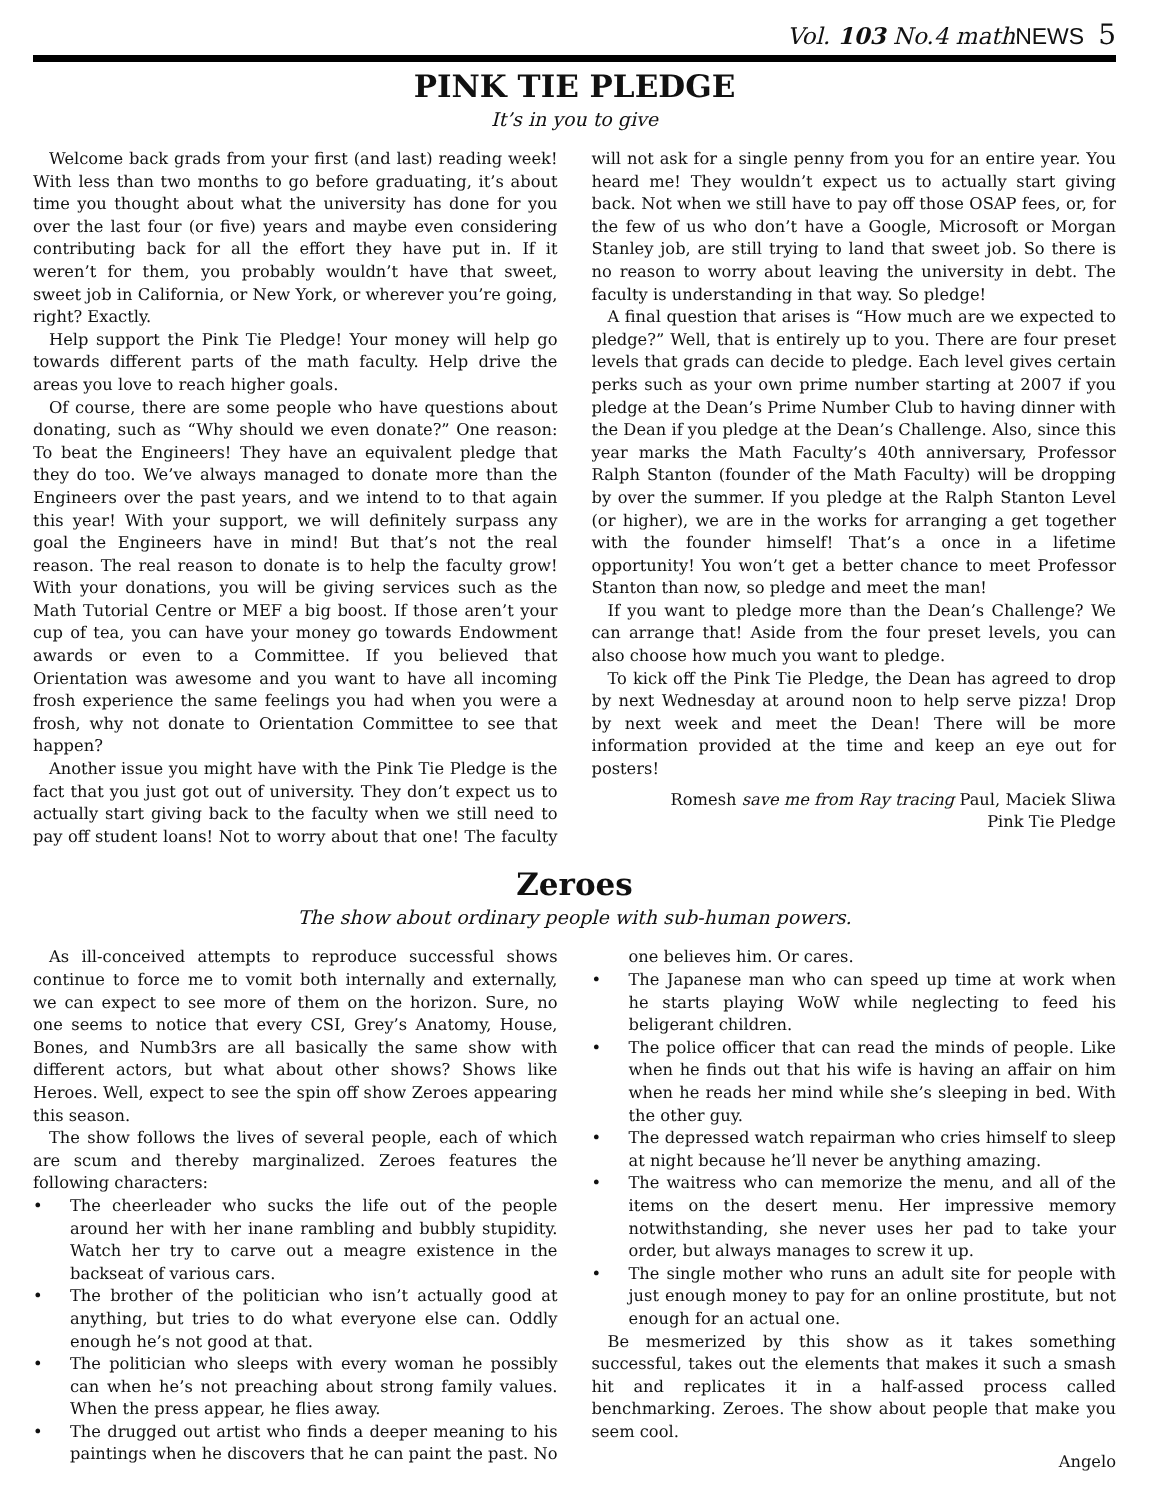Vol. 103 No.4 mathNEWS 5
PINK TIE PLEDGE
It’s in you to give
Welcome back grads from your first (and last) reading week! With less than two months to go before graduating, it’s about time you thought about what the university has done for you over the last four (or five) years and maybe even considering contributing back for all the effort they have put in. If it weren’t for them, you probably wouldn’t have that sweet, sweet job in California, or New York, or wherever you’re going, right? Exactly.
Help support the Pink Tie Pledge! Your money will help go towards different parts of the math faculty. Help drive the areas you love to reach higher goals.
Of course, there are some people who have questions about donating, such as “Why should we even donate?” One reason: To beat the Engineers! They have an equivalent pledge that they do too. We’ve always managed to donate more than the Engineers over the past years, and we intend to to that again this year! With your support, we will definitely surpass any goal the Engineers have in mind! But that’s not the real reason. The real reason to donate is to help the faculty grow! With your donations, you will be giving services such as the Math Tutorial Centre or MEF a big boost. If those aren’t your cup of tea, you can have your money go towards Endowment awards or even to a Committee. If you believed that Orientation was awesome and you want to have all incoming frosh experience the same feelings you had when you were a frosh, why not donate to Orientation Committee to see that happen?
Another issue you might have with the Pink Tie Pledge is the fact that you just got out of university. They don’t expect us to actually start giving back to the faculty when we still need to pay off student loans! Not to worry about that one! The faculty will not ask for a single penny from you for an entire year. You heard me! They wouldn’t expect us to actually start giving back. Not when we still have to pay off those OSAP fees, or, for the few of us who don’t have a Google, Microsoft or Morgan Stanley job, are still trying to land that sweet job. So there is no reason to worry about leaving the university in debt. The faculty is understanding in that way. So pledge!
A final question that arises is “How much are we expected to pledge?” Well, that is entirely up to you. There are four preset levels that grads can decide to pledge. Each level gives certain perks such as your own prime number starting at 2007 if you pledge at the Dean’s Prime Number Club to having dinner with the Dean if you pledge at the Dean’s Challenge. Also, since this year marks the Math Faculty’s 40th anniversary, Professor Ralph Stanton (founder of the Math Faculty) will be dropping by over the summer. If you pledge at the Ralph Stanton Level (or higher), we are in the works for arranging a get together with the founder himself! That’s a once in a lifetime opportunity! You won’t get a better chance to meet Professor Stanton than now, so pledge and meet the man!
If you want to pledge more than the Dean’s Challenge? We can arrange that! Aside from the four preset levels, you can also choose how much you want to pledge.
To kick off the Pink Tie Pledge, the Dean has agreed to drop by next Wednesday at around noon to help serve pizza! Drop by next week and meet the Dean! There will be more information provided at the time and keep an eye out for posters!
Romesh save me from Ray tracing Paul, Maciek Sliwa
Pink Tie Pledge
Zeroes
The show about ordinary people with sub-human powers.
As ill-conceived attempts to reproduce successful shows continue to force me to vomit both internally and externally, we can expect to see more of them on the horizon. Sure, no one seems to notice that every CSI, Grey’s Anatomy, House, Bones, and Numb3rs are all basically the same show with different actors, but what about other shows? Shows like Heroes. Well, expect to see the spin off show Zeroes appearing this season.
The show follows the lives of several people, each of which are scum and thereby marginalized. Zeroes features the following characters:
• The cheerleader who sucks the life out of the people around her with her inane rambling and bubbly stupidity. Watch her try to carve out a meagre existence in the backseat of various cars.
• The brother of the politician who isn’t actually good at anything, but tries to do what everyone else can. Oddly enough he’s not good at that.
• The politician who sleeps with every woman he possibly can when he’s not preaching about strong family values. When the press appear, he flies away.
• The drugged out artist who finds a deeper meaning to his paintings when he discovers that he can paint the past. No one believes him. Or cares.
• The Japanese man who can speed up time at work when he starts playing WoW while neglecting to feed his beligerant children.
• The police officer that can read the minds of people. Like when he finds out that his wife is having an affair on him when he reads her mind while she’s sleeping in bed. With the other guy.
• The depressed watch repairman who cries himself to sleep at night because he’ll never be anything amazing.
• The waitress who can memorize the menu, and all of the items on the desert menu. Her impressive memory notwithstanding, she never uses her pad to take your order, but always manages to screw it up.
• The single mother who runs an adult site for people with just enough money to pay for an online prostitute, but not enough for an actual one.
Be mesmerized by this show as it takes something successful, takes out the elements that makes it such a smash hit and replicates it in a half-assed process called benchmarking. Zeroes. The show about people that make you seem cool.
Angelo